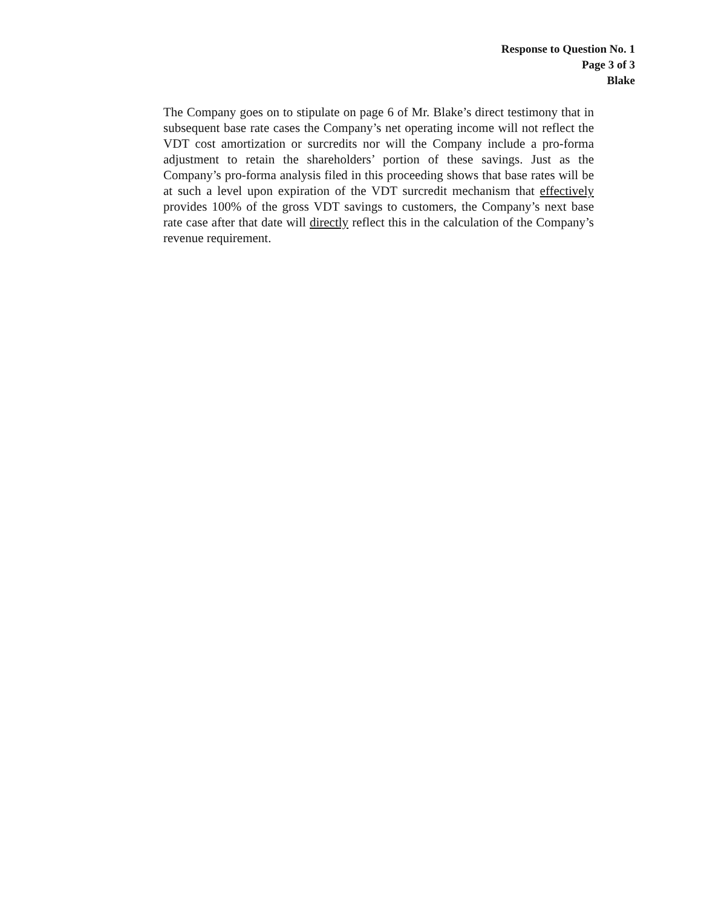Response to Question No. 1
Page 3 of 3
Blake
The Company goes on to stipulate on page 6 of Mr. Blake’s direct testimony that in subsequent base rate cases the Company’s net operating income will not reflect the VDT cost amortization or surcredits nor will the Company include a pro-forma adjustment to retain the shareholders’ portion of these savings. Just as the Company’s pro-forma analysis filed in this proceeding shows that base rates will be at such a level upon expiration of the VDT surcredit mechanism that effectively provides 100% of the gross VDT savings to customers, the Company’s next base rate case after that date will directly reflect this in the calculation of the Company’s revenue requirement.